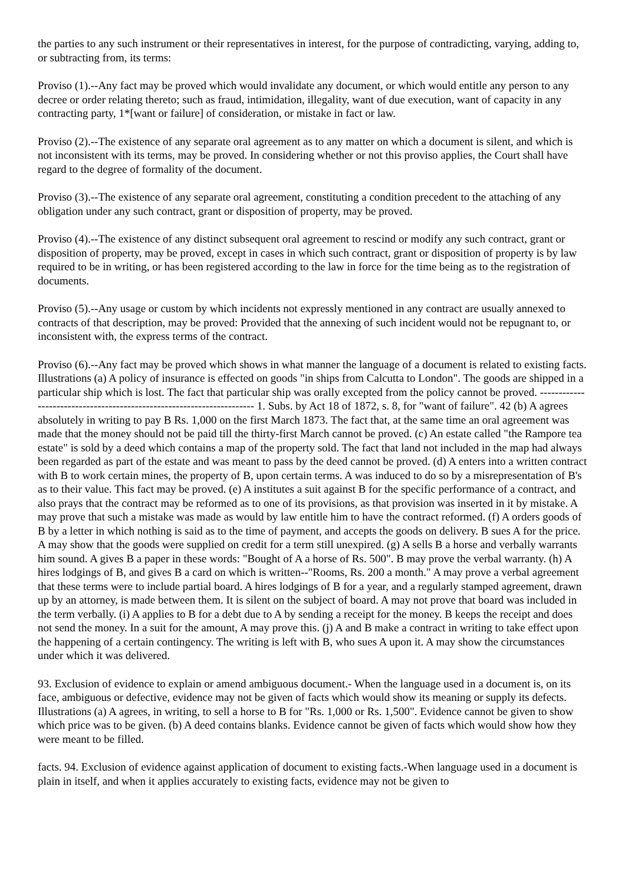the parties to any such instrument or their representatives in interest, for the purpose of contradicting, varying, adding to, or subtracting from, its terms:
Proviso (1).--Any fact may be proved which would invalidate any document, or which would entitle any person to any decree or order relating thereto; such as fraud, intimidation, illegality, want of due execution, want of capacity in any contracting party, 1*[want or failure] of consideration, or mistake in fact or law.
Proviso (2).--The existence of any separate oral agreement as to any matter on which a document is silent, and which is not inconsistent with its terms, may be proved. In considering whether or not this proviso applies, the Court shall have regard to the degree of formality of the document.
Proviso (3).--The existence of any separate oral agreement, constituting a condition precedent to the attaching of any obligation under any such contract, grant or disposition of property, may be proved.
Proviso (4).--The existence of any distinct subsequent oral agreement to rescind or modify any such contract, grant or disposition of property, may be proved, except in cases in which such contract, grant or disposition of property is by law required to be in writing, or has been registered according to the law in force for the time being as to the registration of documents.
Proviso (5).--Any usage or custom by which incidents not expressly mentioned in any contract are usually annexed to contracts of that description, may be proved: Provided that the annexing of such incident would not be repugnant to, or inconsistent with, the express terms of the contract.
Proviso (6).--Any fact may be proved which shows in what manner the language of a document is related to existing facts. Illustrations (a) A policy of insurance is effected on goods "in ships from Calcutta to London". The goods are shipped in a particular ship which is lost. The fact that particular ship was orally excepted from the policy cannot be proved. ---------------------------------------------------------------------- 1. Subs. by Act 18 of 1872, s. 8, for "want of failure". 42 (b) A agrees absolutely in writing to pay B Rs. 1,000 on the first March 1873. The fact that, at the same time an oral agreement was made that the money should not be paid till the thirty-first March cannot be proved. (c) An estate called "the Rampore tea estate" is sold by a deed which contains a map of the property sold. The fact that land not included in the map had always been regarded as part of the estate and was meant to pass by the deed cannot be proved. (d) A enters into a written contract with B to work certain mines, the property of B, upon certain terms. A was induced to do so by a misrepresentation of B's as to their value. This fact may be proved. (e) A institutes a suit against B for the specific performance of a contract, and also prays that the contract may be reformed as to one of its provisions, as that provision was inserted in it by mistake. A may prove that such a mistake was made as would by law entitle him to have the contract reformed. (f) A orders goods of B by a letter in which nothing is said as to the time of payment, and accepts the goods on delivery. B sues A for the price. A may show that the goods were supplied on credit for a term still unexpired. (g) A sells B a horse and verbally warrants him sound. A gives B a paper in these words: "Bought of A a horse of Rs. 500". B may prove the verbal warranty. (h) A hires lodgings of B, and gives B a card on which is written--"Rooms, Rs. 200 a month." A may prove a verbal agreement that these terms were to include partial board. A hires lodgings of B for a year, and a regularly stamped agreement, drawn up by an attorney, is made between them. It is silent on the subject of board. A may not prove that board was included in the term verbally. (i) A applies to B for a debt due to A by sending a receipt for the money. B keeps the receipt and does not send the money. In a suit for the amount, A may prove this. (j) A and B make a contract in writing to take effect upon the happening of a certain contingency. The writing is left with B, who sues A upon it. A may show the circumstances under which it was delivered.
93. Exclusion of evidence to explain or amend ambiguous document.- When the language used in a document is, on its face, ambiguous or defective, evidence may not be given of facts which would show its meaning or supply its defects. Illustrations (a) A agrees, in writing, to sell a horse to B for "Rs. 1,000 or Rs. 1,500". Evidence cannot be given to show which price was to be given. (b) A deed contains blanks. Evidence cannot be given of facts which would show how they were meant to be filled.
facts. 94. Exclusion of evidence against application of document to existing facts.-When language used in a document is plain in itself, and when it applies accurately to existing facts, evidence may not be given to